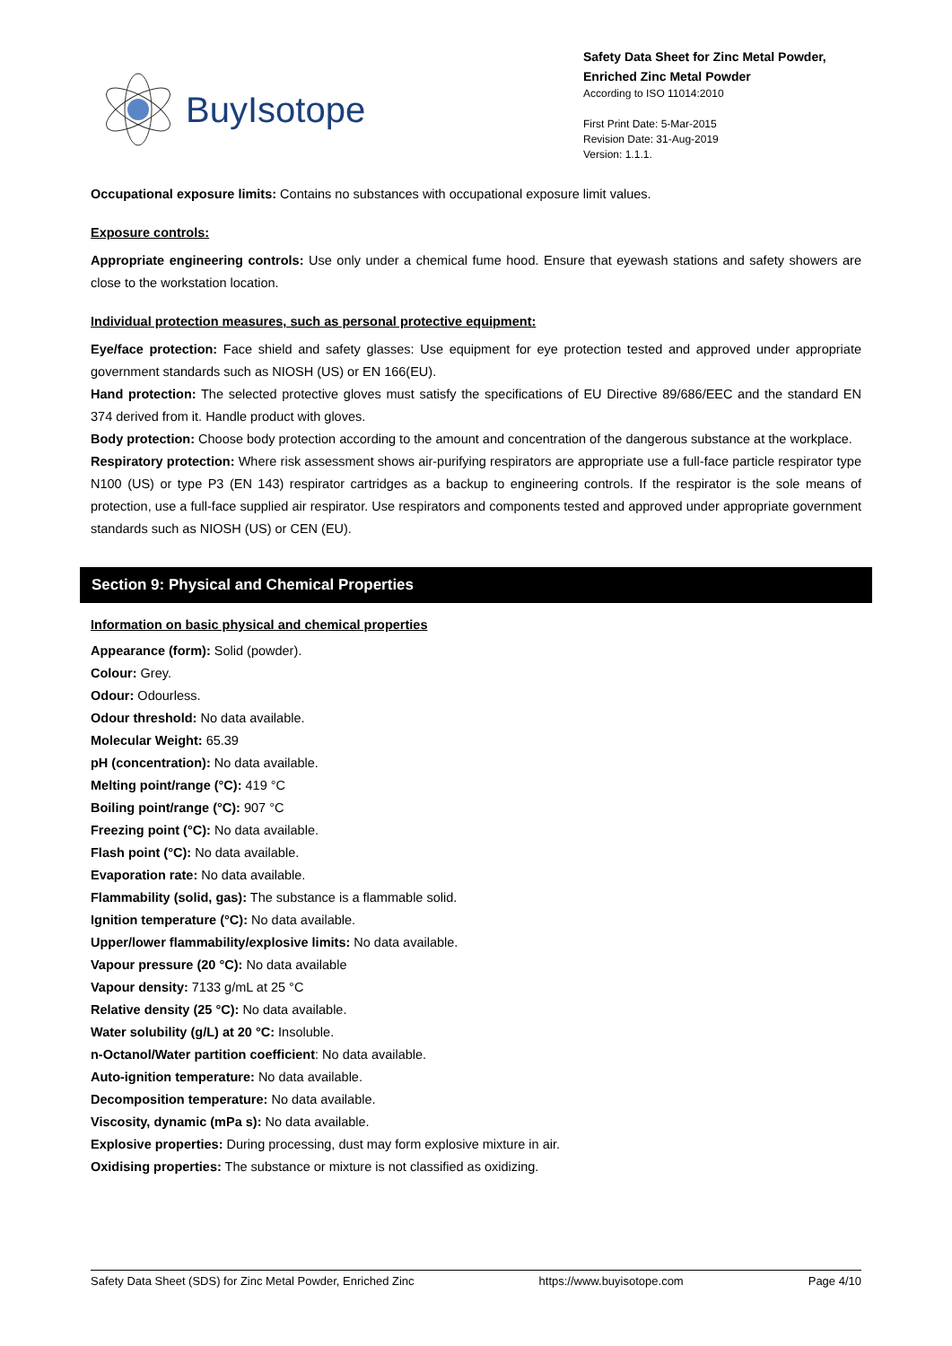BuyIsotope
Safety Data Sheet for Zinc Metal Powder,
Enriched Zinc Metal Powder
According to ISO 11014:2010
First Print Date: 5-Mar-2015
Revision Date: 31-Aug-2019
Version: 1.1.1.
Occupational exposure limits: Contains no substances with occupational exposure limit values.
Exposure controls:
Appropriate engineering controls: Use only under a chemical fume hood. Ensure that eyewash stations and safety showers are close to the workstation location.
Individual protection measures, such as personal protective equipment:
Eye/face protection: Face shield and safety glasses: Use equipment for eye protection tested and approved under appropriate government standards such as NIOSH (US) or EN 166(EU).
Hand protection: The selected protective gloves must satisfy the specifications of EU Directive 89/686/EEC and the standard EN 374 derived from it. Handle product with gloves.
Body protection: Choose body protection according to the amount and concentration of the dangerous substance at the workplace.
Respiratory protection: Where risk assessment shows air-purifying respirators are appropriate use a full-face particle respirator type N100 (US) or type P3 (EN 143) respirator cartridges as a backup to engineering controls. If the respirator is the sole means of protection, use a full-face supplied air respirator. Use respirators and components tested and approved under appropriate government standards such as NIOSH (US) or CEN (EU).
Section 9: Physical and Chemical Properties
Information on basic physical and chemical properties
Appearance (form): Solid (powder).
Colour: Grey.
Odour: Odourless.
Odour threshold: No data available.
Molecular Weight: 65.39
pH (concentration): No data available.
Melting point/range (°C): 419 °C
Boiling point/range (°C): 907 °C
Freezing point (°C): No data available.
Flash point (°C): No data available.
Evaporation rate: No data available.
Flammability (solid, gas): The substance is a flammable solid.
Ignition temperature (°C): No data available.
Upper/lower flammability/explosive limits: No data available.
Vapour pressure (20 °C): No data available
Vapour density: 7133 g/mL at 25 °C
Relative density (25 °C): No data available.
Water solubility (g/L) at 20 °C: Insoluble.
n-Octanol/Water partition coefficient: No data available.
Auto-ignition temperature: No data available.
Decomposition temperature: No data available.
Viscosity, dynamic (mPa s): No data available.
Explosive properties: During processing, dust may form explosive mixture in air.
Oxidising properties: The substance or mixture is not classified as oxidizing.
Safety Data Sheet (SDS) for Zinc Metal Powder, Enriched Zinc https://www.buyisotope.com Page 4/10